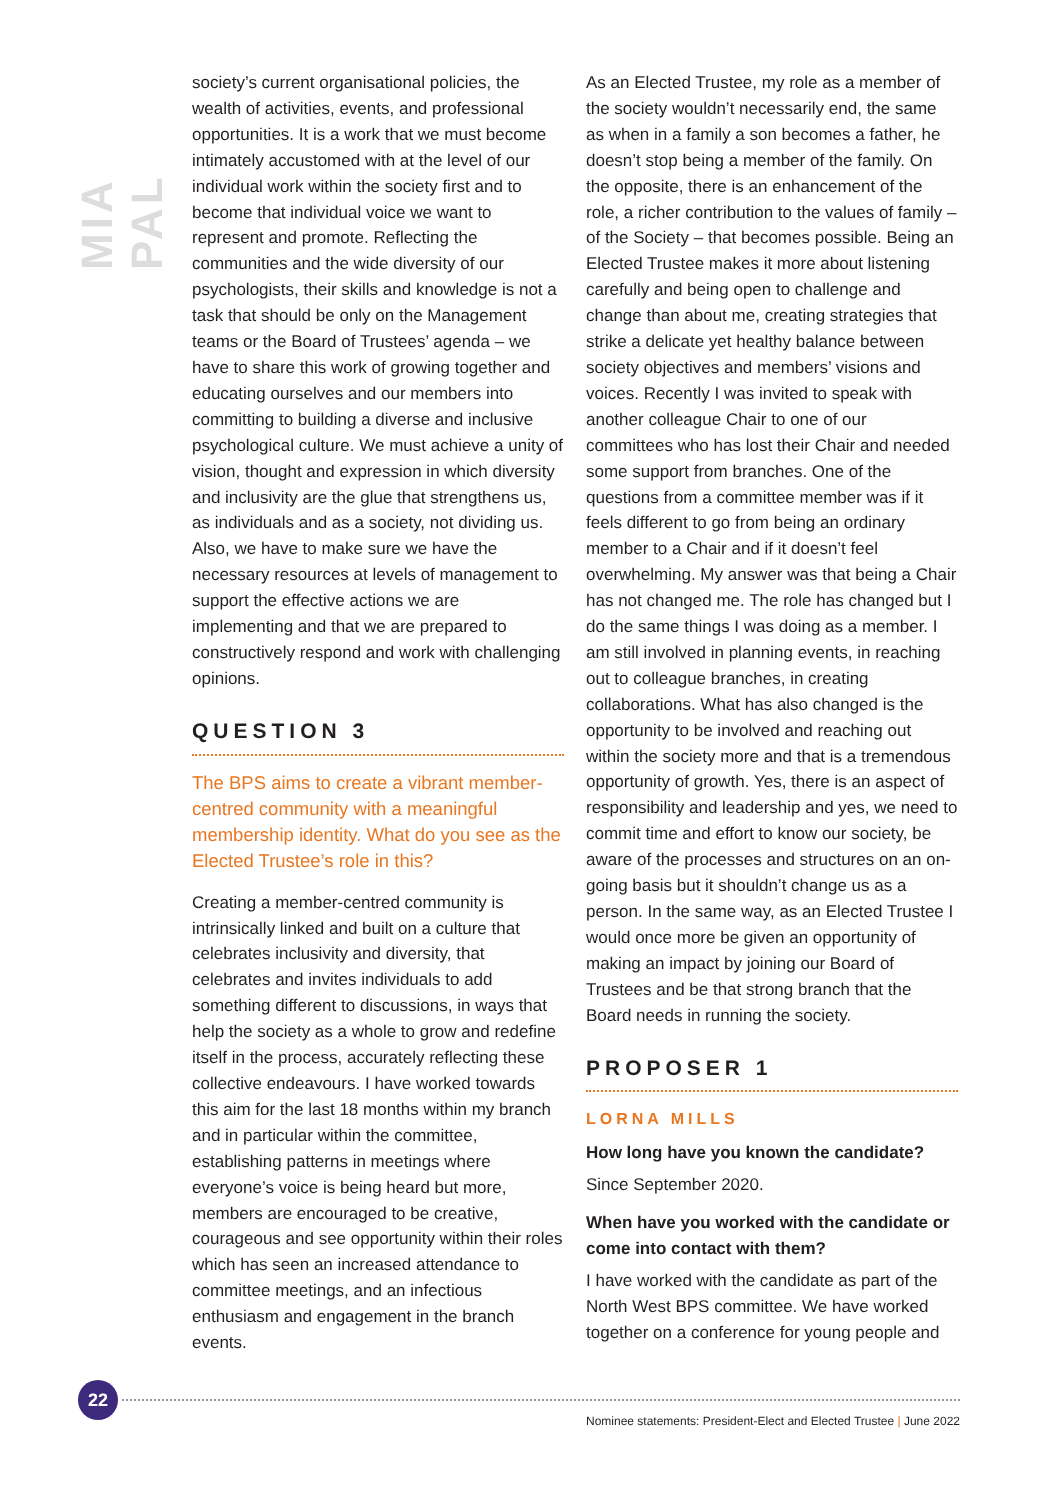MIA PAL
society’s current organisational policies, the wealth of activities, events, and professional opportunities. It is a work that we must become intimately accustomed with at the level of our individual work within the society first and to become that individual voice we want to represent and promote. Reflecting the communities and the wide diversity of our psychologists, their skills and knowledge is not a task that should be only on the Management teams or the Board of Trustees’ agenda – we have to share this work of growing together and educating ourselves and our members into committing to building a diverse and inclusive psychological culture. We must achieve a unity of vision, thought and expression in which diversity and inclusivity are the glue that strengthens us, as individuals and as a society, not dividing us. Also, we have to make sure we have the necessary resources at levels of management to support the effective actions we are implementing and that we are prepared to constructively respond and work with challenging opinions.
QUESTION 3
The BPS aims to create a vibrant member-centred community with a meaningful membership identity. What do you see as the Elected Trustee’s role in this?
Creating a member-centred community is intrinsically linked and built on a culture that celebrates inclusivity and diversity, that celebrates and invites individuals to add something different to discussions, in ways that help the society as a whole to grow and redefine itself in the process, accurately reflecting these collective endeavours. I have worked towards this aim for the last 18 months within my branch and in particular within the committee, establishing patterns in meetings where everyone’s voice is being heard but more, members are encouraged to be creative, courageous and see opportunity within their roles which has seen an increased attendance to committee meetings, and an infectious enthusiasm and engagement in the branch events.
As an Elected Trustee, my role as a member of the society wouldn’t necessarily end, the same as when in a family a son becomes a father, he doesn’t stop being a member of the family. On the opposite, there is an enhancement of the role, a richer contribution to the values of family – of the Society – that becomes possible. Being an Elected Trustee makes it more about listening carefully and being open to challenge and change than about me, creating strategies that strike a delicate yet healthy balance between society objectives and members’ visions and voices. Recently I was invited to speak with another colleague Chair to one of our committees who has lost their Chair and needed some support from branches. One of the questions from a committee member was if it feels different to go from being an ordinary member to a Chair and if it doesn’t feel overwhelming. My answer was that being a Chair has not changed me. The role has changed but I do the same things I was doing as a member. I am still involved in planning events, in reaching out to colleague branches, in creating collaborations. What has also changed is the opportunity to be involved and reaching out within the society more and that is a tremendous opportunity of growth. Yes, there is an aspect of responsibility and leadership and yes, we need to commit time and effort to know our society, be aware of the processes and structures on an on-going basis but it shouldn’t change us as a person. In the same way, as an Elected Trustee I would once more be given an opportunity of making an impact by joining our Board of Trustees and be that strong branch that the Board needs in running the society.
PROPOSER 1
LORNA MILLS
How long have you known the candidate?
Since September 2020.
When have you worked with the candidate or come into contact with them?
I have worked with the candidate as part of the North West BPS committee. We have worked together on a conference for young people and
22
Nominee statements: President-Elect and Elected Trustee | June 2022